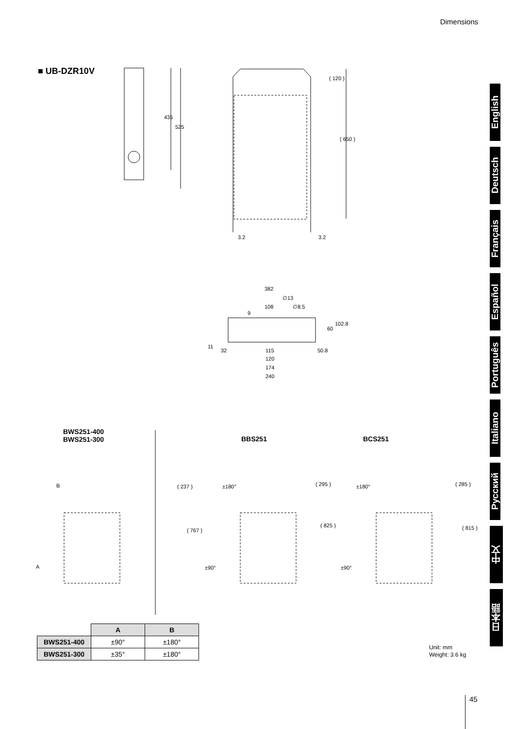Dimensions
■ UB-DZR10V
435
525
( 120 )
( 650 )
3.2 3.2
382
∅13
108 ∅8.5
9
60
102.8
11
32 115
120
174
240
50.8
BWS251-400
BWS251-300
BBS251 BCS251
B
A
( 237 )
( 767 )
±180°
±90°
( 295 )
( 825 )
±180°
±90°
( 285 )
( 815 )
| | A | B |
| --- | --- | --- |
| BWS251-400 | ±90° | ±180° |
| BWS251-300 | ±35° | ±180° |
Unit: mm
Weight: 3.6 kg
45
English
Deutsch
Français
Español
Português
Italiano
Русский
中文
日本語